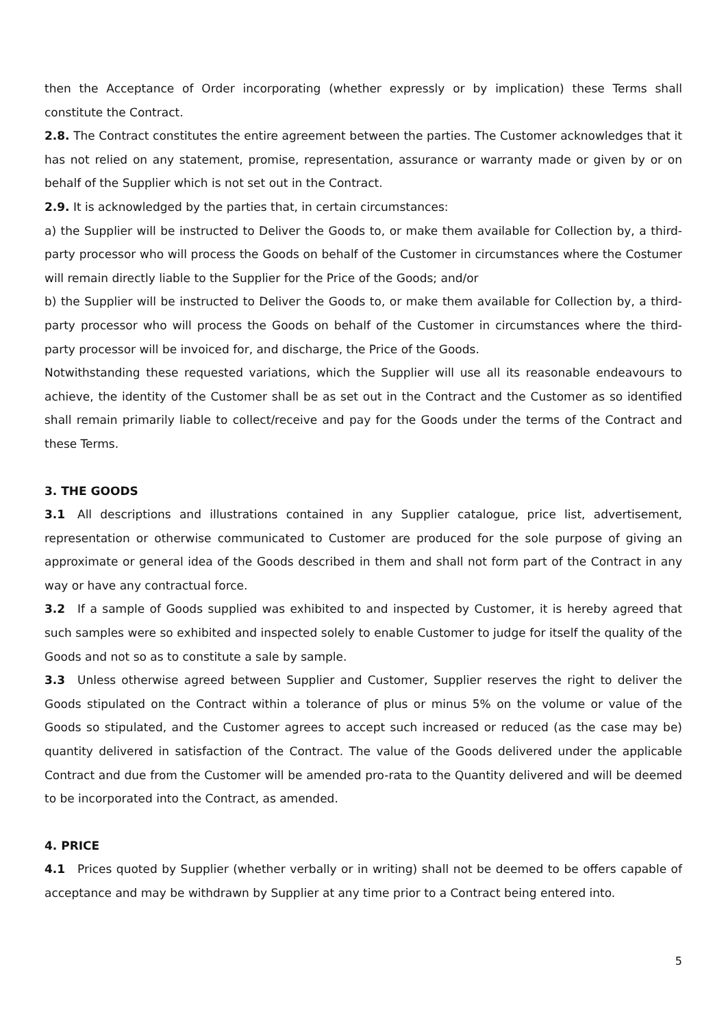then the Acceptance of Order incorporating (whether expressly or by implication) these Terms shall constitute the Contract.
2.8. The Contract constitutes the entire agreement between the parties. The Customer acknowledges that it has not relied on any statement, promise, representation, assurance or warranty made or given by or on behalf of the Supplier which is not set out in the Contract.
2.9. It is acknowledged by the parties that, in certain circumstances:
a) the Supplier will be instructed to Deliver the Goods to, or make them available for Collection by, a third-party processor who will process the Goods on behalf of the Customer in circumstances where the Costumer will remain directly liable to the Supplier for the Price of the Goods; and/or
b) the Supplier will be instructed to Deliver the Goods to, or make them available for Collection by, a third-party processor who will process the Goods on behalf of the Customer in circumstances where the third-party processor will be invoiced for, and discharge, the Price of the Goods.
Notwithstanding these requested variations, which the Supplier will use all its reasonable endeavours to achieve, the identity of the Customer shall be as set out in the Contract and the Customer as so identified shall remain primarily liable to collect/receive and pay for the Goods under the terms of the Contract and these Terms.
3. THE GOODS
3.1 All descriptions and illustrations contained in any Supplier catalogue, price list, advertisement, representation or otherwise communicated to Customer are produced for the sole purpose of giving an approximate or general idea of the Goods described in them and shall not form part of the Contract in any way or have any contractual force.
3.2 If a sample of Goods supplied was exhibited to and inspected by Customer, it is hereby agreed that such samples were so exhibited and inspected solely to enable Customer to judge for itself the quality of the Goods and not so as to constitute a sale by sample.
3.3 Unless otherwise agreed between Supplier and Customer, Supplier reserves the right to deliver the Goods stipulated on the Contract within a tolerance of plus or minus 5% on the volume or value of the Goods so stipulated, and the Customer agrees to accept such increased or reduced (as the case may be) quantity delivered in satisfaction of the Contract. The value of the Goods delivered under the applicable Contract and due from the Customer will be amended pro-rata to the Quantity delivered and will be deemed to be incorporated into the Contract, as amended.
4. PRICE
4.1 Prices quoted by Supplier (whether verbally or in writing) shall not be deemed to be offers capable of acceptance and may be withdrawn by Supplier at any time prior to a Contract being entered into.
5